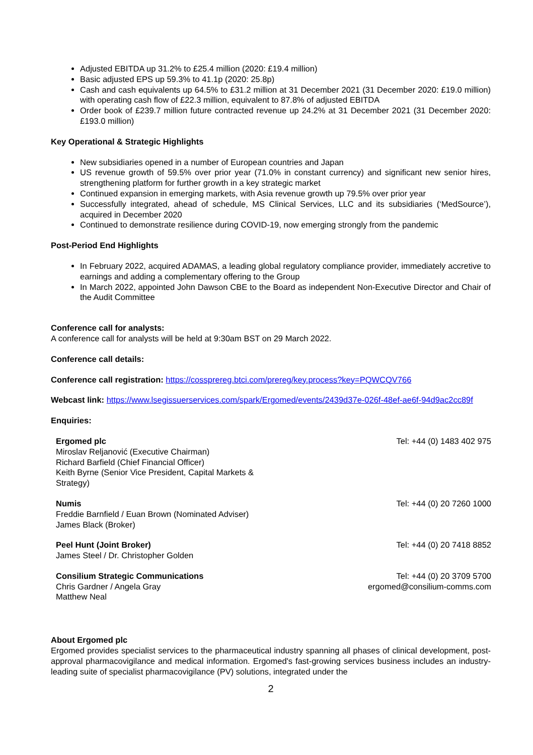Adjusted EBITDA up 31.2% to £25.4 million (2020: £19.4 million)
Basic adjusted EPS up 59.3% to 41.1p (2020: 25.8p)
Cash and cash equivalents up 64.5% to £31.2 million at 31 December 2021 (31 December 2020: £19.0 million) with operating cash flow of £22.3 million, equivalent to 87.8% of adjusted EBITDA
Order book of £239.7 million future contracted revenue up 24.2% at 31 December 2021 (31 December 2020: £193.0 million)
Key Operational & Strategic Highlights
New subsidiaries opened in a number of European countries and Japan
US revenue growth of 59.5% over prior year (71.0% in constant currency) and significant new senior hires, strengthening platform for further growth in a key strategic market
Continued expansion in emerging markets, with Asia revenue growth up 79.5% over prior year
Successfully integrated, ahead of schedule, MS Clinical Services, LLC and its subsidiaries (‘MedSource’), acquired in December 2020
Continued to demonstrate resilience during COVID-19, now emerging strongly from the pandemic
Post-Period End Highlights
In February 2022, acquired ADAMAS, a leading global regulatory compliance provider, immediately accretive to earnings and adding a complementary offering to the Group
In March 2022, appointed John Dawson CBE to the Board as independent Non-Executive Director and Chair of the Audit Committee
Conference call for analysts:
A conference call for analysts will be held at 9:30am BST on 29 March 2022.
Conference call details:
Conference call registration: https://cossprereg.btci.com/prereg/key.process?key=PQWCQV766
Webcast link: https://www.lsegissuerservices.com/spark/Ergomed/events/2439d37e-026f-48ef-ae6f-94d9ac2cc89f
Enquiries:
| Ergomed plc Miroslav Reljanović (Executive Chairman) Richard Barfield (Chief Financial Officer) Keith Byrne (Senior Vice President, Capital Markets & Strategy) | Tel: +44 (0) 1483 402 975 |
| Numis Freddie Barnfield / Euan Brown (Nominated Adviser) James Black (Broker) | Tel: +44 (0) 20 7260 1000 |
| Peel Hunt (Joint Broker) James Steel / Dr. Christopher Golden | Tel: +44 (0) 20 7418 8852 |
| Consilium Strategic Communications Chris Gardner / Angela Gray Matthew Neal | Tel: +44 (0) 20 3709 5700 ergomed@consilium-comms.com |
About Ergomed plc
Ergomed provides specialist services to the pharmaceutical industry spanning all phases of clinical development, post-approval pharmacovigilance and medical information. Ergomed's fast-growing services business includes an industry-leading suite of specialist pharmacovigilance (PV) solutions, integrated under the
2